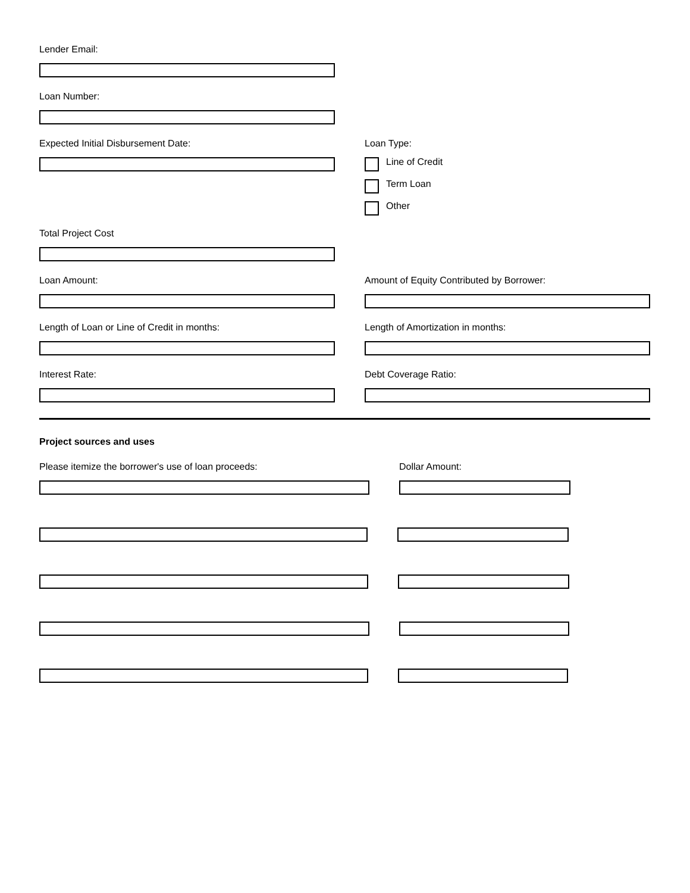Lender Email:
Loan Number:
Expected Initial Disbursement Date: Loan Type:
Line of Credit
Term Loan
Other
Total Project Cost
Loan Amount: Amount of Equity Contributed by Borrower:
Length of Loan or Line of Credit in months: Length of Amortization in months:
Interest Rate: Debt Coverage Ratio:
Project sources and uses
Please itemize the borrower's use of loan proceeds: Dollar Amount: